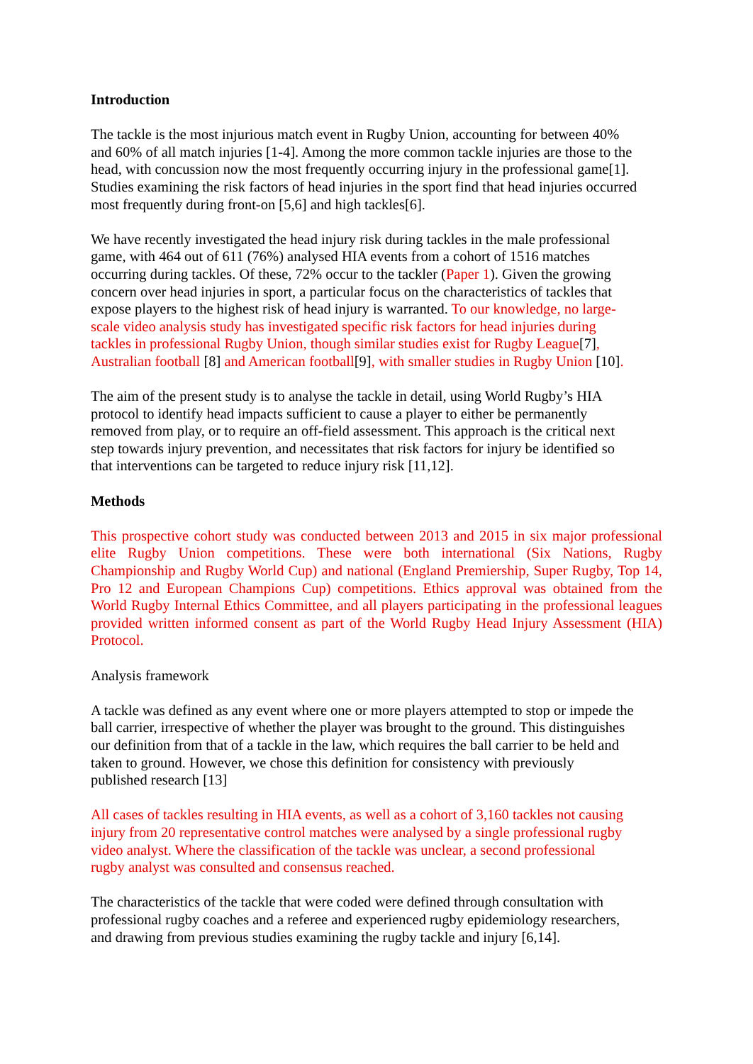Introduction
The tackle is the most injurious match event in Rugby Union, accounting for between 40%
and 60% of all match injuries [1-4]. Among the more common tackle injuries are those to the
head, with concussion now the most frequently occurring injury in the professional game[1].
Studies examining the risk factors of head injuries in the sport find that head injuries occurred
most frequently during front-on [5,6] and high tackles[6].
We have recently investigated the head injury risk during tackles in the male professional
game, with 464 out of 611 (76%) analysed HIA events from a cohort of 1516 matches
occurring during tackles. Of these, 72% occur to the tackler (Paper 1). Given the growing
concern over head injuries in sport, a particular focus on the characteristics of tackles that
expose players to the highest risk of head injury is warranted. To our knowledge, no large-
scale video analysis study has investigated specific risk factors for head injuries during
tackles in professional Rugby Union, though similar studies exist for Rugby League[7],
Australian football [8] and American football[9], with smaller studies in Rugby Union [10].
The aim of the present study is to analyse the tackle in detail, using World Rugby’s HIA
protocol to identify head impacts sufficient to cause a player to either be permanently
removed from play, or to require an off-field assessment. This approach is the critical next
step towards injury prevention, and necessitates that risk factors for injury be identified so
that interventions can be targeted to reduce injury risk [11,12].
Methods
This prospective cohort study was conducted between 2013 and 2015 in six major professional elite Rugby Union competitions. These were both international (Six Nations, Rugby Championship and Rugby World Cup) and national (England Premiership, Super Rugby, Top 14, Pro 12 and European Champions Cup) competitions. Ethics approval was obtained from the World Rugby Internal Ethics Committee, and all players participating in the professional leagues provided written informed consent as part of the World Rugby Head Injury Assessment (HIA) Protocol.
Analysis framework
A tackle was defined as any event where one or more players attempted to stop or impede the
ball carrier, irrespective of whether the player was brought to the ground. This distinguishes
our definition from that of a tackle in the law, which requires the ball carrier to be held and
taken to ground. However, we chose this definition for consistency with previously
published research [13]
All cases of tackles resulting in HIA events, as well as a cohort of 3,160 tackles not causing
injury from 20 representative control matches were analysed by a single professional rugby
video analyst. Where the classification of the tackle was unclear, a second professional
rugby analyst was consulted and consensus reached.
The characteristics of the tackle that were coded were defined through consultation with
professional rugby coaches and a referee and experienced rugby epidemiology researchers,
and drawing from previous studies examining the rugby tackle and injury [6,14].